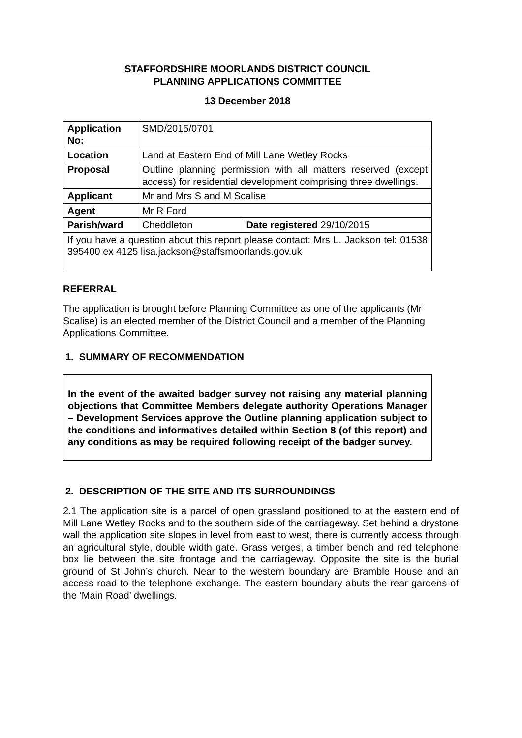STAFFORDSHIRE MOORLANDS DISTRICT COUNCIL
PLANNING APPLICATIONS COMMITTEE
13 December 2018
| Application No: | SMD/2015/0701 | |
| Location | Land at Eastern End of Mill Lane Wetley Rocks | |
| Proposal | Outline planning permission with all matters reserved (except access) for residential development comprising three dwellings. | |
| Applicant | Mr and Mrs S and M Scalise | |
| Agent | Mr R Ford | |
| Parish/ward | Cheddleton | Date registered 29/10/2015 |
| If you have a question about this report please contact: Mrs L. Jackson tel: 01538 395400 ex 4125 lisa.jackson@staffsmoorlands.gov.uk | | |
REFERRAL
The application is brought before Planning Committee as one of the applicants (Mr Scalise) is an elected member of the District Council and a member of the Planning Applications Committee.
1. SUMMARY OF RECOMMENDATION
In the event of the awaited badger survey not raising any material planning objections that Committee Members delegate authority Operations Manager – Development Services approve the Outline planning application subject to the conditions and informatives detailed within Section 8 (of this report) and any conditions as may be required following receipt of the badger survey.
2. DESCRIPTION OF THE SITE AND ITS SURROUNDINGS
2.1 The application site is a parcel of open grassland positioned to at the eastern end of Mill Lane Wetley Rocks and to the southern side of the carriageway. Set behind a drystone wall the application site slopes in level from east to west, there is currently access through an agricultural style, double width gate. Grass verges, a timber bench and red telephone box lie between the site frontage and the carriageway. Opposite the site is the burial ground of St John’s church. Near to the western boundary are Bramble House and an access road to the telephone exchange. The eastern boundary abuts the rear gardens of the ‘Main Road’ dwellings.